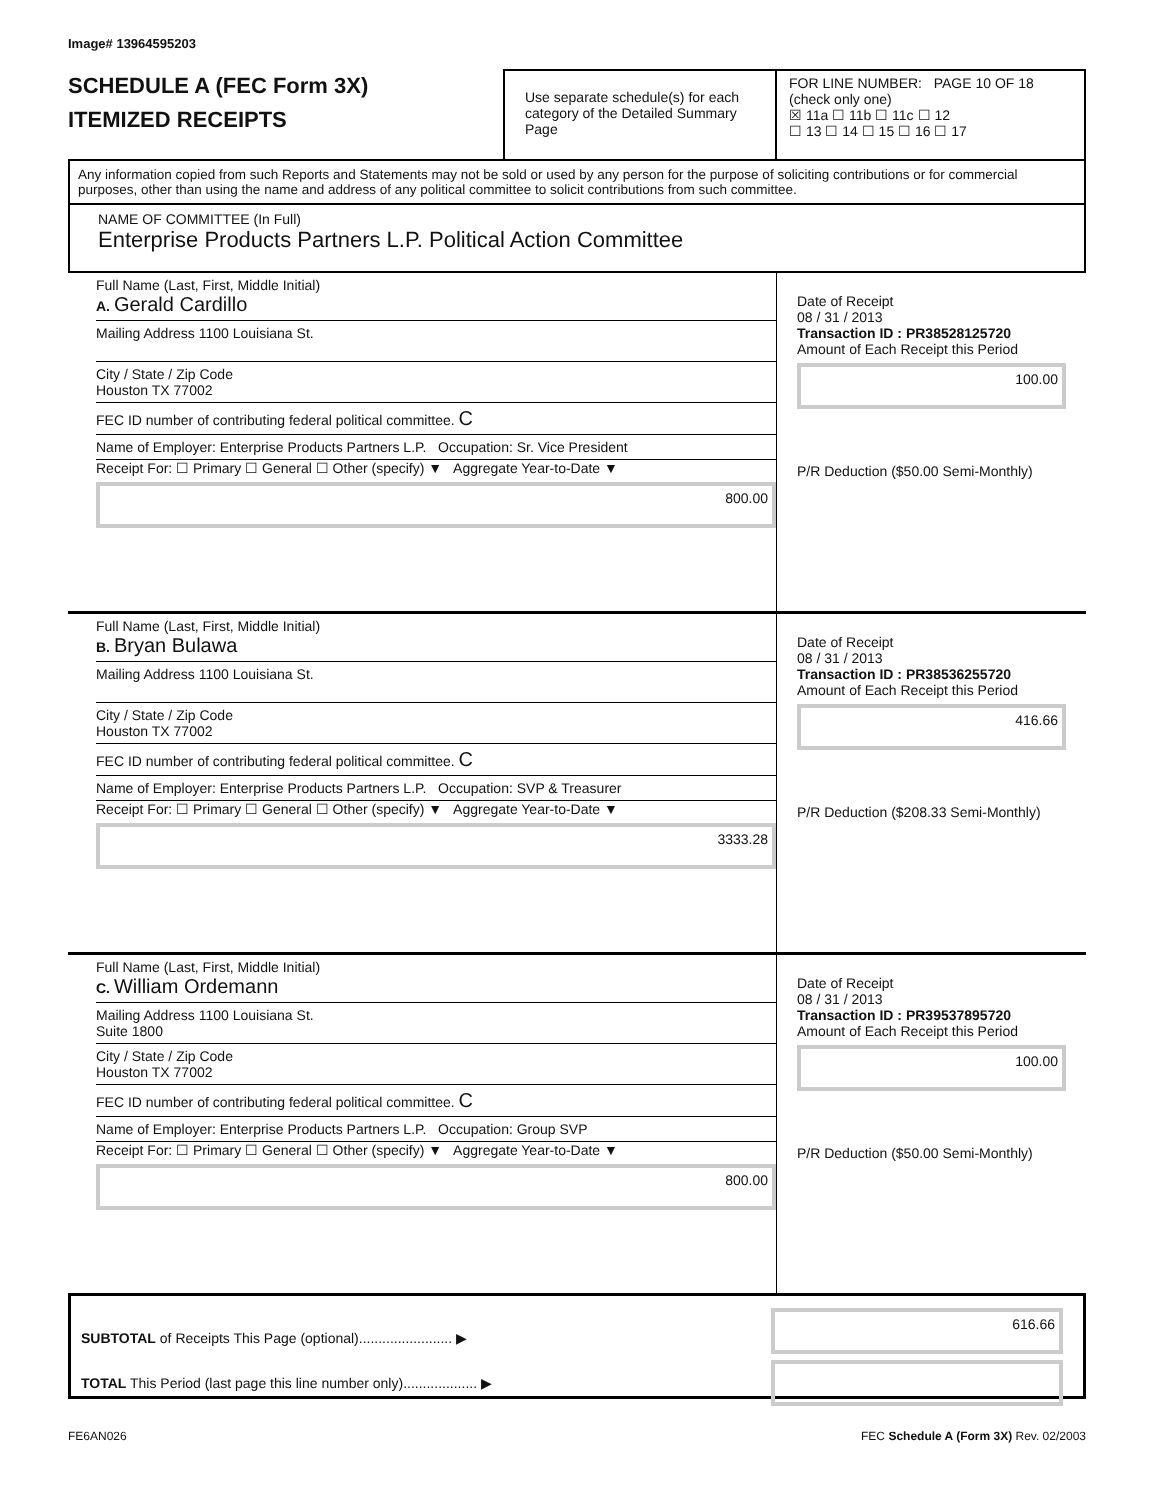Image# 13964595203
SCHEDULE A (FEC Form 3X)
ITEMIZED RECEIPTS
Use separate schedule(s) for each category of the Detailed Summary Page
FOR LINE NUMBER: PAGE 10 OF 18
(check only one)
☒ 11a ☐ 11b ☐ 11c ☐ 12
☐ 13 ☐ 14 ☐ 15 ☐ 16 ☐ 17
Any information copied from such Reports and Statements may not be sold or used by any person for the purpose of soliciting contributions or for commercial purposes, other than using the name and address of any political committee to solicit contributions from such committee.
NAME OF COMMITTEE (In Full)
Enterprise Products Partners L.P. Political Action Committee
Full Name (Last, First, Middle Initial)
A. Gerald Cardillo
Mailing Address 1100 Louisiana St.
City / State / Zip Code
Houston TX 77002
FEC ID number of contributing federal political committee. C
Name of Employer: Enterprise Products Partners L.P. Occupation: Sr. Vice President
Receipt For: ☐ Primary ☐ General ☐ Other (specify) ▼ Aggregate Year-to-Date ▼
800.00
Date of Receipt
08 / 31 / 2013
Transaction ID : PR38528125720
Amount of Each Receipt this Period
100.00
P/R Deduction ($50.00 Semi-Monthly)
Full Name (Last, First, Middle Initial)
B. Bryan Bulawa
Mailing Address 1100 Louisiana St.
City / State / Zip Code
Houston TX 77002
FEC ID number of contributing federal political committee. C
Name of Employer: Enterprise Products Partners L.P. Occupation: SVP & Treasurer
Receipt For: ☐ Primary ☐ General ☐ Other (specify) ▼ Aggregate Year-to-Date ▼
3333.28
Date of Receipt
08 / 31 / 2013
Transaction ID : PR38536255720
Amount of Each Receipt this Period
416.66
P/R Deduction ($208.33 Semi-Monthly)
Full Name (Last, First, Middle Initial)
C. William Ordemann
Mailing Address 1100 Louisiana St.
Suite 1800
City / State / Zip Code
Houston TX 77002
FEC ID number of contributing federal political committee. C
Name of Employer: Enterprise Products Partners L.P. Occupation: Group SVP
Receipt For: ☐ Primary ☐ General ☐ Other (specify) ▼ Aggregate Year-to-Date ▼
800.00
Date of Receipt
08 / 31 / 2013
Transaction ID : PR39537895720
Amount of Each Receipt this Period
100.00
P/R Deduction ($50.00 Semi-Monthly)
SUBTOTAL of Receipts This Page (optional)........................ ▶
TOTAL This Period (last page this line number only)................... ▶
616.66
FE6AN026 FEC Schedule A (Form 3X) Rev. 02/2003